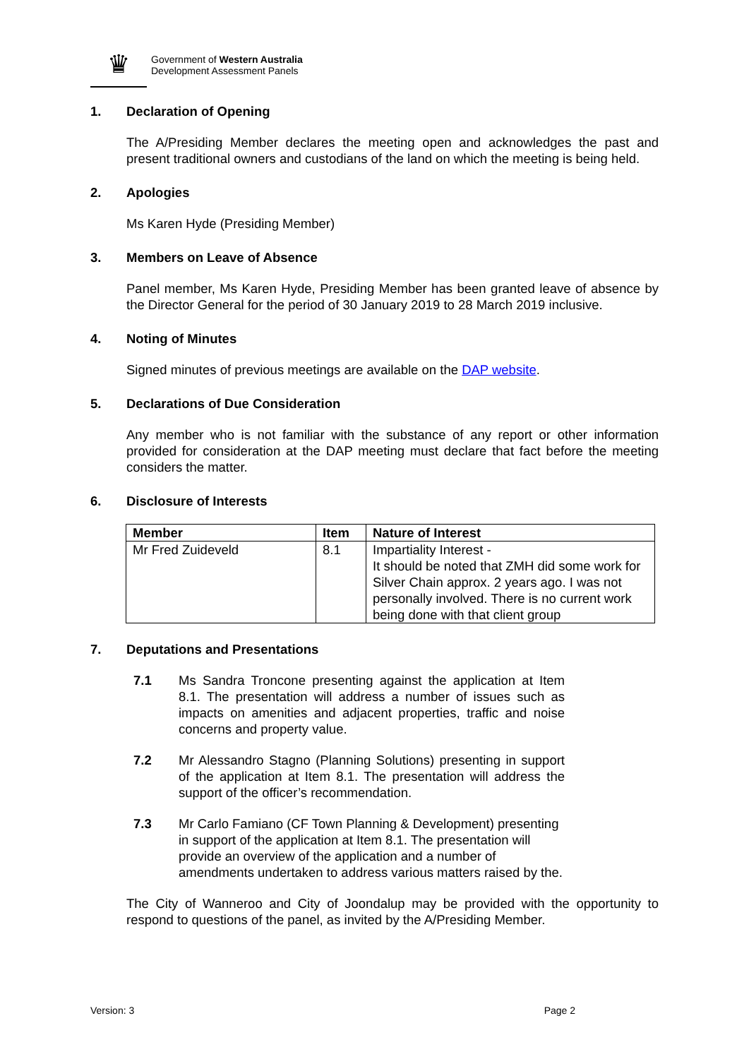♛
Government of Western Australia
Development Assessment Panels
1. Declaration of Opening
The A/Presiding Member declares the meeting open and acknowledges the past and present traditional owners and custodians of the land on which the meeting is being held.
2. Apologies
Ms Karen Hyde (Presiding Member)
3. Members on Leave of Absence
Panel member, Ms Karen Hyde, Presiding Member has been granted leave of absence by the Director General for the period of 30 January 2019 to 28 March 2019 inclusive.
4. Noting of Minutes
Signed minutes of previous meetings are available on the DAP website.
5. Declarations of Due Consideration
Any member who is not familiar with the substance of any report or other information provided for consideration at the DAP meeting must declare that fact before the meeting considers the matter.
6. Disclosure of Interests
| Member | Item | Nature of Interest |
| --- | --- | --- |
| Mr Fred Zuideveld | 8.1 | Impartiality Interest - It should be noted that ZMH did some work for Silver Chain approx. 2 years ago. I was not personally involved. There is no current work being done with that client group |
7. Deputations and Presentations
7.1 Ms Sandra Troncone presenting against the application at Item 8.1. The presentation will address a number of issues such as impacts on amenities and adjacent properties, traffic and noise concerns and property value.
7.2 Mr Alessandro Stagno (Planning Solutions) presenting in support of the application at Item 8.1. The presentation will address the support of the officer’s recommendation.
7.3 Mr Carlo Famiano (CF Town Planning & Development) presenting in support of the application at Item 8.1. The presentation will provide an overview of the application and a number of amendments undertaken to address various matters raised by the.
The City of Wanneroo and City of Joondalup may be provided with the opportunity to respond to questions of the panel, as invited by the A/Presiding Member.
Version: 3 Page 2